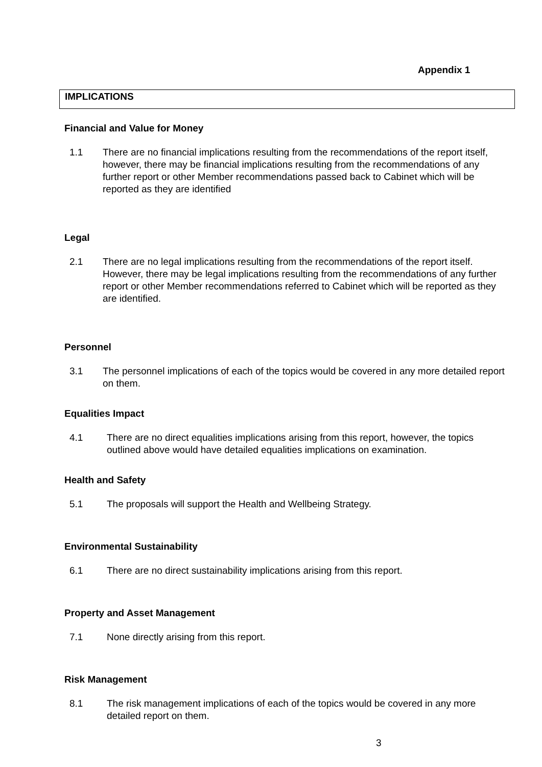Appendix 1
IMPLICATIONS
Financial and Value for Money
1.1 There are no financial implications resulting from the recommendations of the report itself, however, there may be financial implications resulting from the recommendations of any further report or other Member recommendations passed back to Cabinet which will be reported as they are identified
Legal
2.1 There are no legal implications resulting from the recommendations of the report itself. However, there may be legal implications resulting from the recommendations of any further report or other Member recommendations referred to Cabinet which will be reported as they are identified.
Personnel
3.1 The personnel implications of each of the topics would be covered in any more detailed report on them.
Equalities Impact
4.1 There are no direct equalities implications arising from this report, however, the topics outlined above would have detailed equalities implications on examination.
Health and Safety
5.1 The proposals will support the Health and Wellbeing Strategy.
Environmental Sustainability
6.1 There are no direct sustainability implications arising from this report.
Property and Asset Management
7.1 None directly arising from this report.
Risk Management
8.1 The risk management implications of each of the topics would be covered in any more detailed report on them.
3